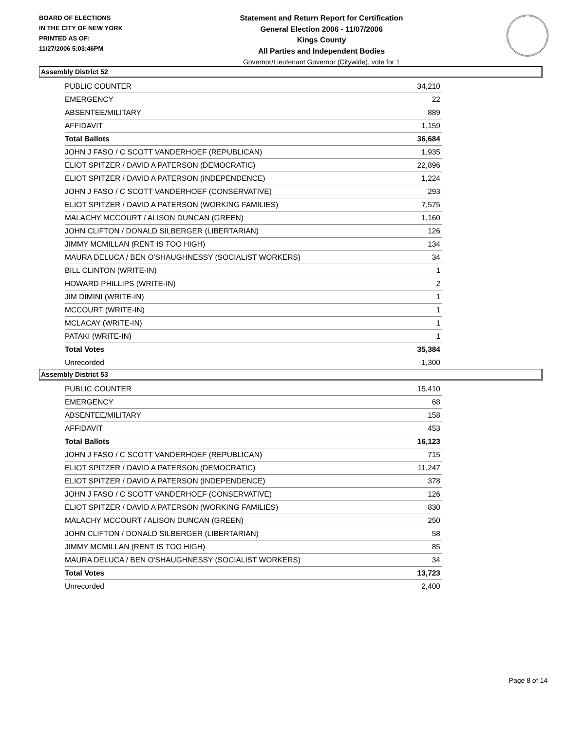BOARD OF ELECTIONS
IN THE CITY OF NEW YORK
PRINTED AS OF:
11/27/2006 5:03:46PM
Statement and Return Report for Certification
General Election 2006 - 11/07/2006
Kings County
All Parties and Independent Bodies
Governor/Lieutenant Governor (Citywide), vote for 1
Assembly District 52
| PUBLIC COUNTER | 34,210 |
| EMERGENCY | 22 |
| ABSENTEE/MILITARY | 889 |
| AFFIDAVIT | 1,159 |
| Total Ballots | 36,684 |
| JOHN J FASO / C SCOTT VANDERHOEF (REPUBLICAN) | 1,935 |
| ELIOT SPITZER / DAVID A PATERSON (DEMOCRATIC) | 22,896 |
| ELIOT SPITZER / DAVID A PATERSON (INDEPENDENCE) | 1,224 |
| JOHN J FASO / C SCOTT VANDERHOEF (CONSERVATIVE) | 293 |
| ELIOT SPITZER / DAVID A PATERSON (WORKING FAMILIES) | 7,575 |
| MALACHY MCCOURT / ALISON DUNCAN (GREEN) | 1,160 |
| JOHN CLIFTON / DONALD SILBERGER (LIBERTARIAN) | 126 |
| JIMMY MCMILLAN (RENT IS TOO HIGH) | 134 |
| MAURA DELUCA / BEN O'SHAUGHNESSY (SOCIALIST WORKERS) | 34 |
| BILL CLINTON (WRITE-IN) | 1 |
| HOWARD PHILLIPS (WRITE-IN) | 2 |
| JIM DIMINI (WRITE-IN) | 1 |
| MCCOURT (WRITE-IN) | 1 |
| MCLACAY (WRITE-IN) | 1 |
| PATAKI (WRITE-IN) | 1 |
| Total Votes | 35,384 |
| Unrecorded | 1,300 |
Assembly District 53
| PUBLIC COUNTER | 15,410 |
| EMERGENCY | 68 |
| ABSENTEE/MILITARY | 158 |
| AFFIDAVIT | 453 |
| Total Ballots | 16,123 |
| JOHN J FASO / C SCOTT VANDERHOEF (REPUBLICAN) | 715 |
| ELIOT SPITZER / DAVID A PATERSON (DEMOCRATIC) | 11,247 |
| ELIOT SPITZER / DAVID A PATERSON (INDEPENDENCE) | 378 |
| JOHN J FASO / C SCOTT VANDERHOEF (CONSERVATIVE) | 126 |
| ELIOT SPITZER / DAVID A PATERSON (WORKING FAMILIES) | 830 |
| MALACHY MCCOURT / ALISON DUNCAN (GREEN) | 250 |
| JOHN CLIFTON / DONALD SILBERGER (LIBERTARIAN) | 58 |
| JIMMY MCMILLAN (RENT IS TOO HIGH) | 85 |
| MAURA DELUCA / BEN O'SHAUGHNESSY (SOCIALIST WORKERS) | 34 |
| Total Votes | 13,723 |
| Unrecorded | 2,400 |
Page 8 of 14